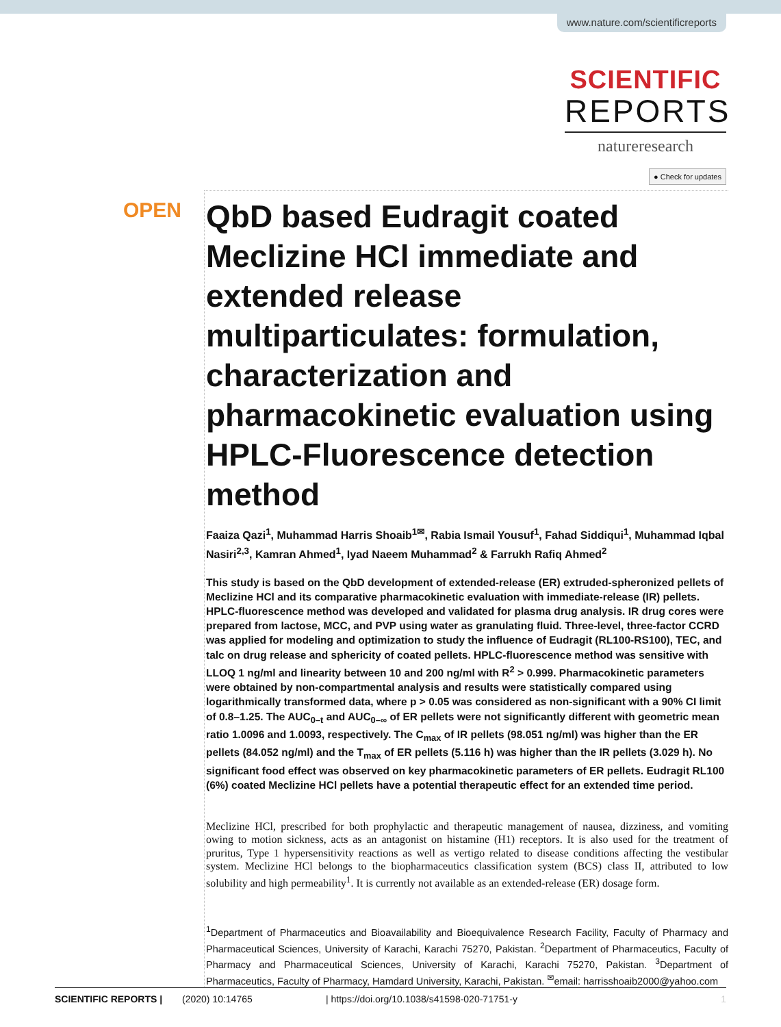www.nature.com/scientificreports
SCIENTIFIC
REPORTS
natureresearch
● Check for updates
OPEN
QbD based Eudragit coated Meclizine HCl immediate and extended release multiparticulates: formulation, characterization and pharmacokinetic evaluation using HPLC-Fluorescence detection method
Faaiza Qazi<sup>1</sup>, Muhammad Harris Shoaib<sup>1✉</sup>, Rabia Ismail Yousuf<sup>1</sup>, Fahad Siddiqui<sup>1</sup>, Muhammad Iqbal Nasiri<sup>2,3</sup>, Kamran Ahmed<sup>1</sup>, Iyad Naeem Muhammad<sup>2</sup> & Farrukh Rafiq Ahmed<sup>2</sup>
This study is based on the QbD development of extended-release (ER) extruded-spheronized pellets of Meclizine HCl and its comparative pharmacokinetic evaluation with immediate-release (IR) pellets. HPLC-fluorescence method was developed and validated for plasma drug analysis. IR drug cores were prepared from lactose, MCC, and PVP using water as granulating fluid. Three-level, three-factor CCRD was applied for modeling and optimization to study the influence of Eudragit (RL100-RS100), TEC, and talc on drug release and sphericity of coated pellets. HPLC-fluorescence method was sensitive with LLOQ 1 ng/ml and linearity between 10 and 200 ng/ml with R<sup>2</sup> > 0.999. Pharmacokinetic parameters were obtained by non-compartmental analysis and results were statistically compared using logarithmically transformed data, where p > 0.05 was considered as non-significant with a 90% CI limit of 0.8–1.25. The AUC<sub>0–t</sub> and AUC<sub>0–∞</sub> of ER pellets were not significantly different with geometric mean ratio 1.0096 and 1.0093, respectively. The C<sub>max</sub> of IR pellets (98.051 ng/ml) was higher than the ER pellets (84.052 ng/ml) and the T<sub>max</sub> of ER pellets (5.116 h) was higher than the IR pellets (3.029 h). No significant food effect was observed on key pharmacokinetic parameters of ER pellets. Eudragit RL100 (6%) coated Meclizine HCl pellets have a potential therapeutic effect for an extended time period.
Meclizine HCl, prescribed for both prophylactic and therapeutic management of nausea, dizziness, and vomiting owing to motion sickness, acts as an antagonist on histamine (H1) receptors. It is also used for the treatment of pruritus, Type 1 hypersensitivity reactions as well as vertigo related to disease conditions affecting the vestibular system. Meclizine HCl belongs to the biopharmaceutics classification system (BCS) class II, attributed to low solubility and high permeability<sup>1</sup>. It is currently not available as an extended-release (ER) dosage form.
<sup>1</sup> Department of Pharmaceutics and Bioavailability and Bioequivalence Research Facility, Faculty of Pharmacy and Pharmaceutical Sciences, University of Karachi, Karachi 75270, Pakistan. <sup>2</sup>Department of Pharmaceutics, Faculty of Pharmacy and Pharmaceutical Sciences, University of Karachi, Karachi 75270, Pakistan. <sup>3</sup>Department of Pharmaceutics, Faculty of Pharmacy, Hamdard University, Karachi, Pakistan. <sup>✉</sup>email: harrisshoaib2000@yahoo.com
SCIENTIFIC REPORTS | (2020) 10:14765 | https://doi.org/10.1038/s41598-020-71751-y 1